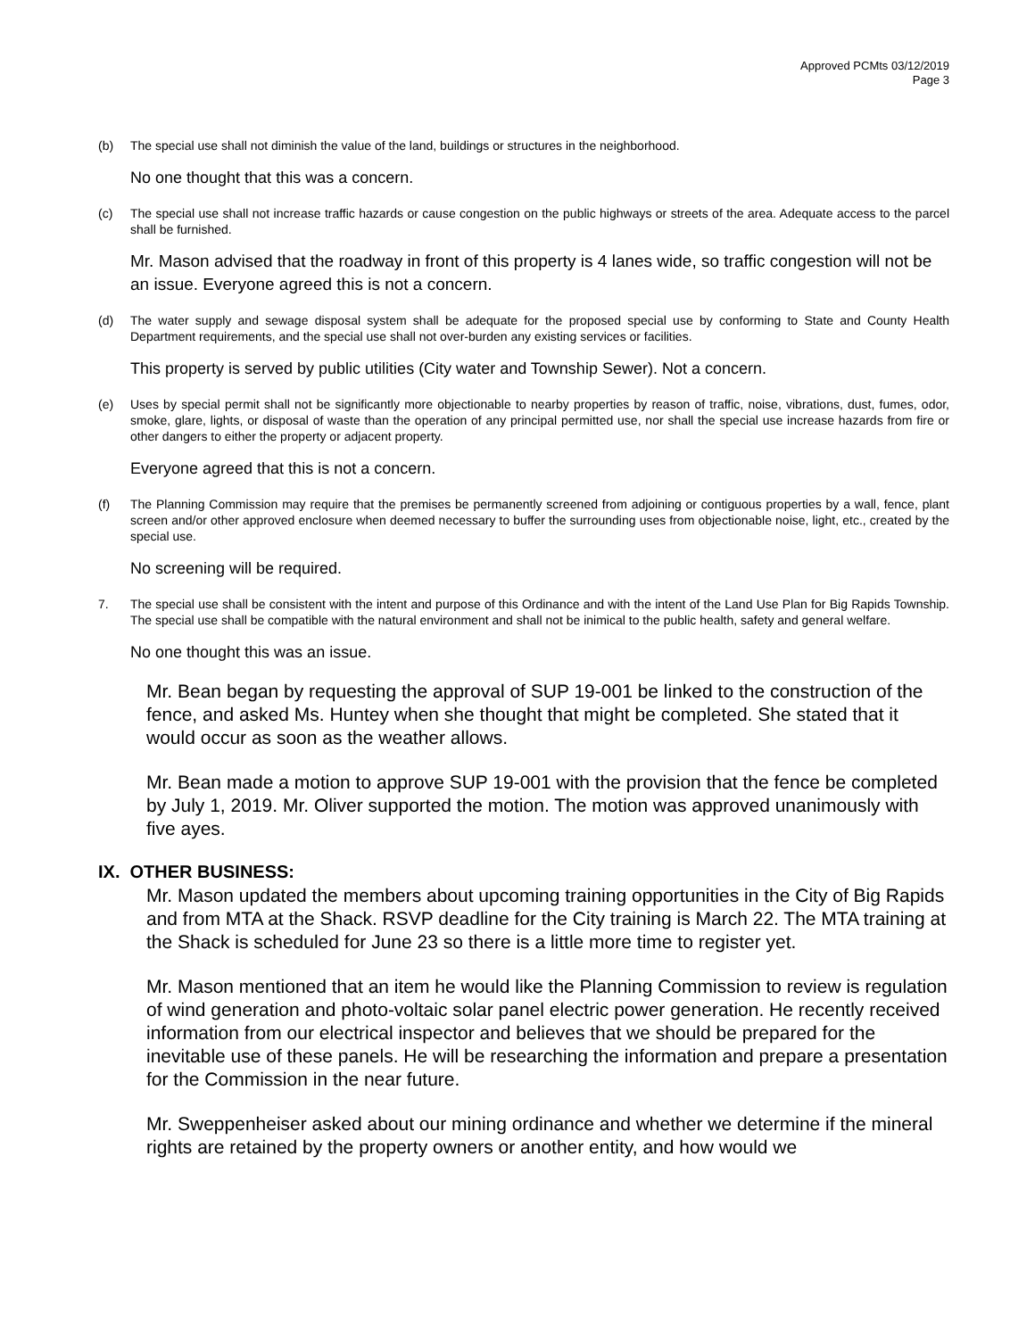Approved PCMts 03/12/2019
Page 3
(b) The special use shall not diminish the value of the land, buildings or structures in the neighborhood.
No one thought that this was a concern.
(c) The special use shall not increase traffic hazards or cause congestion on the public highways or streets of the area. Adequate access to the parcel shall be furnished.
Mr. Mason advised that the roadway in front of this property is 4 lanes wide, so traffic congestion will not be an issue. Everyone agreed this is not a concern.
(d) The water supply and sewage disposal system shall be adequate for the proposed special use by conforming to State and County Health Department requirements, and the special use shall not over-burden any existing services or facilities.
This property is served by public utilities (City water and Township Sewer). Not a concern.
(e) Uses by special permit shall not be significantly more objectionable to nearby properties by reason of traffic, noise, vibrations, dust, fumes, odor, smoke, glare, lights, or disposal of waste than the operation of any principal permitted use, nor shall the special use increase hazards from fire or other dangers to either the property or adjacent property.
Everyone agreed that this is not a concern.
(f) The Planning Commission may require that the premises be permanently screened from adjoining or contiguous properties by a wall, fence, plant screen and/or other approved enclosure when deemed necessary to buffer the surrounding uses from objectionable noise, light, etc., created by the special use.
No screening will be required.
7. The special use shall be consistent with the intent and purpose of this Ordinance and with the intent of the Land Use Plan for Big Rapids Township. The special use shall be compatible with the natural environment and shall not be inimical to the public health, safety and general welfare.
No one thought this was an issue.
Mr. Bean began by requesting the approval of SUP 19-001 be linked to the construction of the fence, and asked Ms. Huntey when she thought that might be completed. She stated that it would occur as soon as the weather allows.
Mr. Bean made a motion to approve SUP 19-001 with the provision that the fence be completed by July 1, 2019. Mr. Oliver supported the motion. The motion was approved unanimously with five ayes.
IX. OTHER BUSINESS:
Mr. Mason updated the members about upcoming training opportunities in the City of Big Rapids and from MTA at the Shack. RSVP deadline for the City training is March 22. The MTA training at the Shack is scheduled for June 23 so there is a little more time to register yet.
Mr. Mason mentioned that an item he would like the Planning Commission to review is regulation of wind generation and photo-voltaic solar panel electric power generation. He recently received information from our electrical inspector and believes that we should be prepared for the inevitable use of these panels. He will be researching the information and prepare a presentation for the Commission in the near future.
Mr. Sweppenheiser asked about our mining ordinance and whether we determine if the mineral rights are retained by the property owners or another entity, and how would we